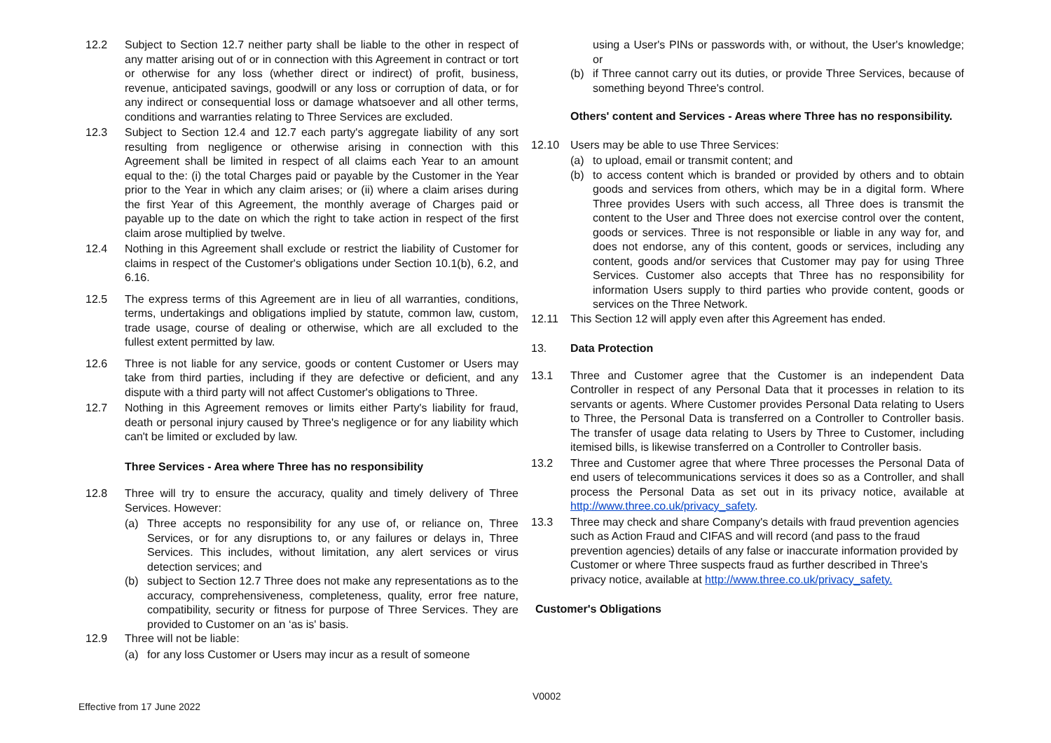12.2 Subject to Section 12.7 neither party shall be liable to the other in respect of any matter arising out of or in connection with this Agreement in contract or tort or otherwise for any loss (whether direct or indirect) of profit, business, revenue, anticipated savings, goodwill or any loss or corruption of data, or for any indirect or consequential loss or damage whatsoever and all other terms, conditions and warranties relating to Three Services are excluded.
12.3 Subject to Section 12.4 and 12.7 each party's aggregate liability of any sort resulting from negligence or otherwise arising in connection with this Agreement shall be limited in respect of all claims each Year to an amount equal to the: (i) the total Charges paid or payable by the Customer in the Year prior to the Year in which any claim arises; or (ii) where a claim arises during the first Year of this Agreement, the monthly average of Charges paid or payable up to the date on which the right to take action in respect of the first claim arose multiplied by twelve.
12.4 Nothing in this Agreement shall exclude or restrict the liability of Customer for claims in respect of the Customer's obligations under Section 10.1(b), 6.2, and 6.16.
12.5 The express terms of this Agreement are in lieu of all warranties, conditions, terms, undertakings and obligations implied by statute, common law, custom, trade usage, course of dealing or otherwise, which are all excluded to the fullest extent permitted by law.
12.6 Three is not liable for any service, goods or content Customer or Users may take from third parties, including if they are defective or deficient, and any dispute with a third party will not affect Customer's obligations to Three.
12.7 Nothing in this Agreement removes or limits either Party's liability for fraud, death or personal injury caused by Three's negligence or for any liability which can't be limited or excluded by law.
Three Services - Area where Three has no responsibility
12.8 Three will try to ensure the accuracy, quality and timely delivery of Three Services. However:
(a) Three accepts no responsibility for any use of, or reliance on, Three Services, or for any disruptions to, or any failures or delays in, Three Services. This includes, without limitation, any alert services or virus detection services; and
(b) subject to Section 12.7 Three does not make any representations as to the accuracy, comprehensiveness, completeness, quality, error free nature, compatibility, security or fitness for purpose of Three Services. They are provided to Customer on an ‘as is' basis.
12.9 Three will not be liable:
(a) for any loss Customer or Users may incur as a result of someone
using a User's PINs or passwords with, or without, the User's knowledge; or
(b) if Three cannot carry out its duties, or provide Three Services, because of something beyond Three's control.
Others' content and Services - Areas where Three has no responsibility.
12.10 Users may be able to use Three Services:
(a) to upload, email or transmit content; and
(b) to access content which is branded or provided by others and to obtain goods and services from others, which may be in a digital form. Where Three provides Users with such access, all Three does is transmit the content to the User and Three does not exercise control over the content, goods or services. Three is not responsible or liable in any way for, and does not endorse, any of this content, goods or services, including any content, goods and/or services that Customer may pay for using Three Services. Customer also accepts that Three has no responsibility for information Users supply to third parties who provide content, goods or services on the Three Network.
12.11 This Section 12 will apply even after this Agreement has ended.
13. Data Protection
13.1 Three and Customer agree that the Customer is an independent Data Controller in respect of any Personal Data that it processes in relation to its servants or agents. Where Customer provides Personal Data relating to Users to Three, the Personal Data is transferred on a Controller to Controller basis. The transfer of usage data relating to Users by Three to Customer, including itemised bills, is likewise transferred on a Controller to Controller basis.
13.2 Three and Customer agree that where Three processes the Personal Data of end users of telecommunications services it does so as a Controller, and shall process the Personal Data as set out in its privacy notice, available at http://www.three.co.uk/privacy_safety.
13.3 Three may check and share Company's details with fraud prevention agencies such as Action Fraud and CIFAS and will record (and pass to the fraud prevention agencies) details of any false or inaccurate information provided by Customer or where Three suspects fraud as further described in Three's privacy notice, available at http://www.three.co.uk/privacy_safety.
Customer's Obligations
V0002
Effective from 17 June 2022